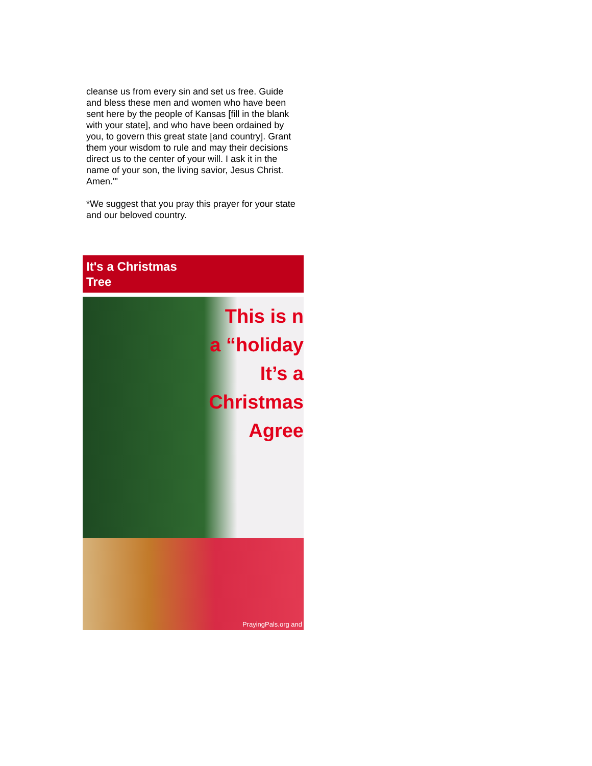cleanse us from every sin and set us free. Guide and bless these men and women who have been sent here by the people of Kansas [fill in the blank with your state], and who have been ordained by you, to govern this great state [and country]. Grant them your wisdom to rule and may their decisions direct us to the center of your will. I ask it in the name of your son, the living savior, Jesus Christ. Amen.'"
*We suggest that you pray this prayer for your state and our beloved country.
It's a Christmas
Tree
This is n
a “holiday
It’s a
Christmas
Agree
PrayingPals.org and